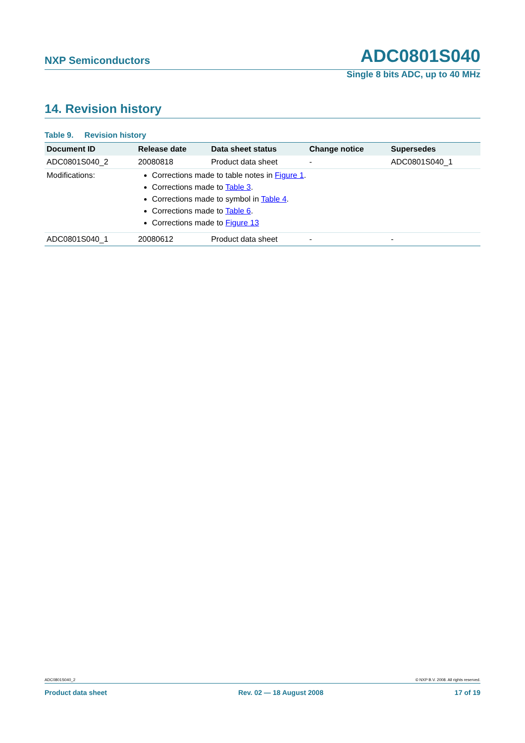NXP Semiconductors ADC0801S040
Single 8 bits ADC, up to 40 MHz
14. Revision history
Table 9. Revision history
| Document ID | Release date | Data sheet status | Change notice | Supersedes |
| --- | --- | --- | --- | --- |
| ADC0801S040_2 | 20080818 | Product data sheet | - | ADC0801S040_1 |
| Modifications: | Corrections made to table notes in Figure 1 . Corrections made to Table 3 . Corrections made to symbol in Table 4 . Corrections made to Table 6 . Corrections made to Figure 13 | | | |
| ADC0801S040_1 | 20080612 | Product data sheet | - | - |
ADC0801S040_2 © NXP B.V. 2008. All rights reserved.
Product data sheet Rev. 02 — 18 August 2008 17 of 19